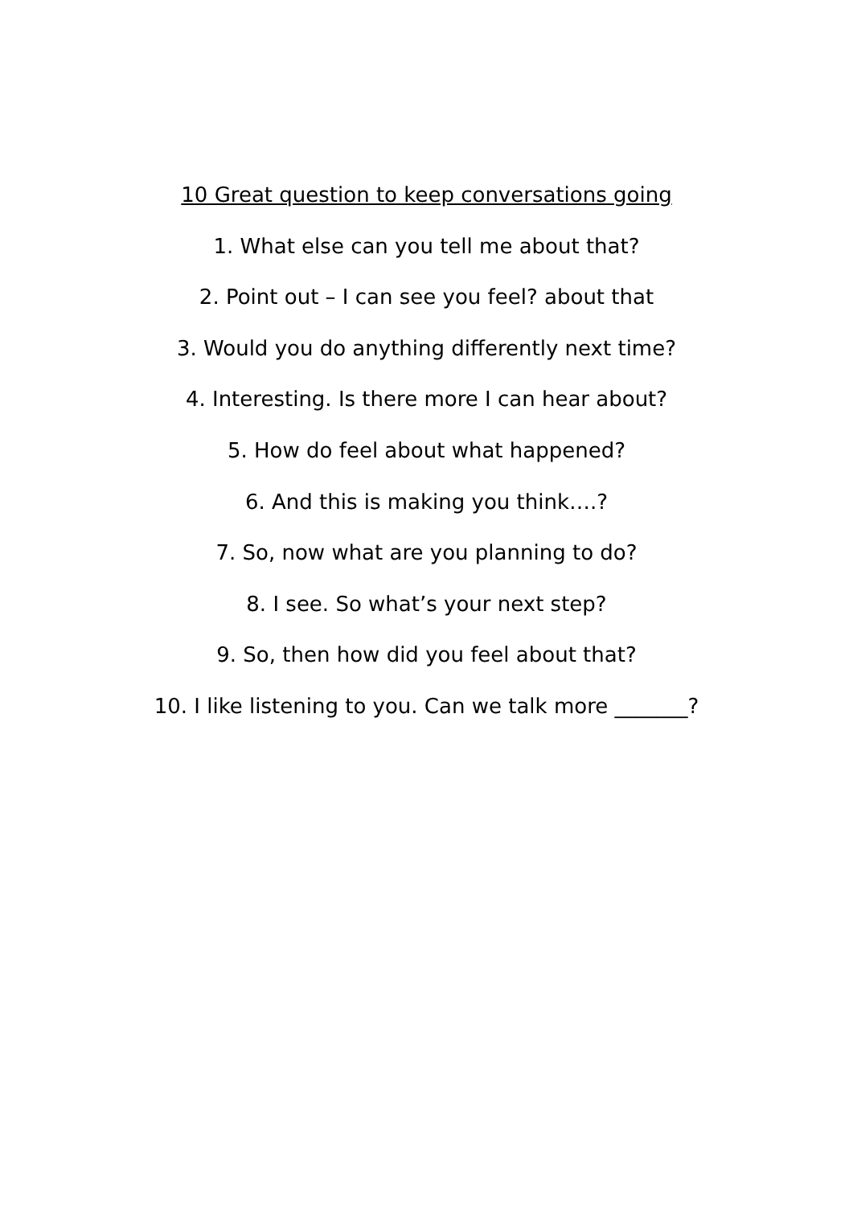10 Great question to keep conversations going
1. What else can you tell me about that?
2. Point out – I can see you feel? about that
3. Would you do anything differently next time?
4. Interesting. Is there more I can hear about?
5. How do feel about what happened?
6. And this is making you think….?
7. So, now what are you planning to do?
8. I see. So what’s your next step?
9. So, then how did you feel about that?
10. I like listening to you. Can we talk more _______?